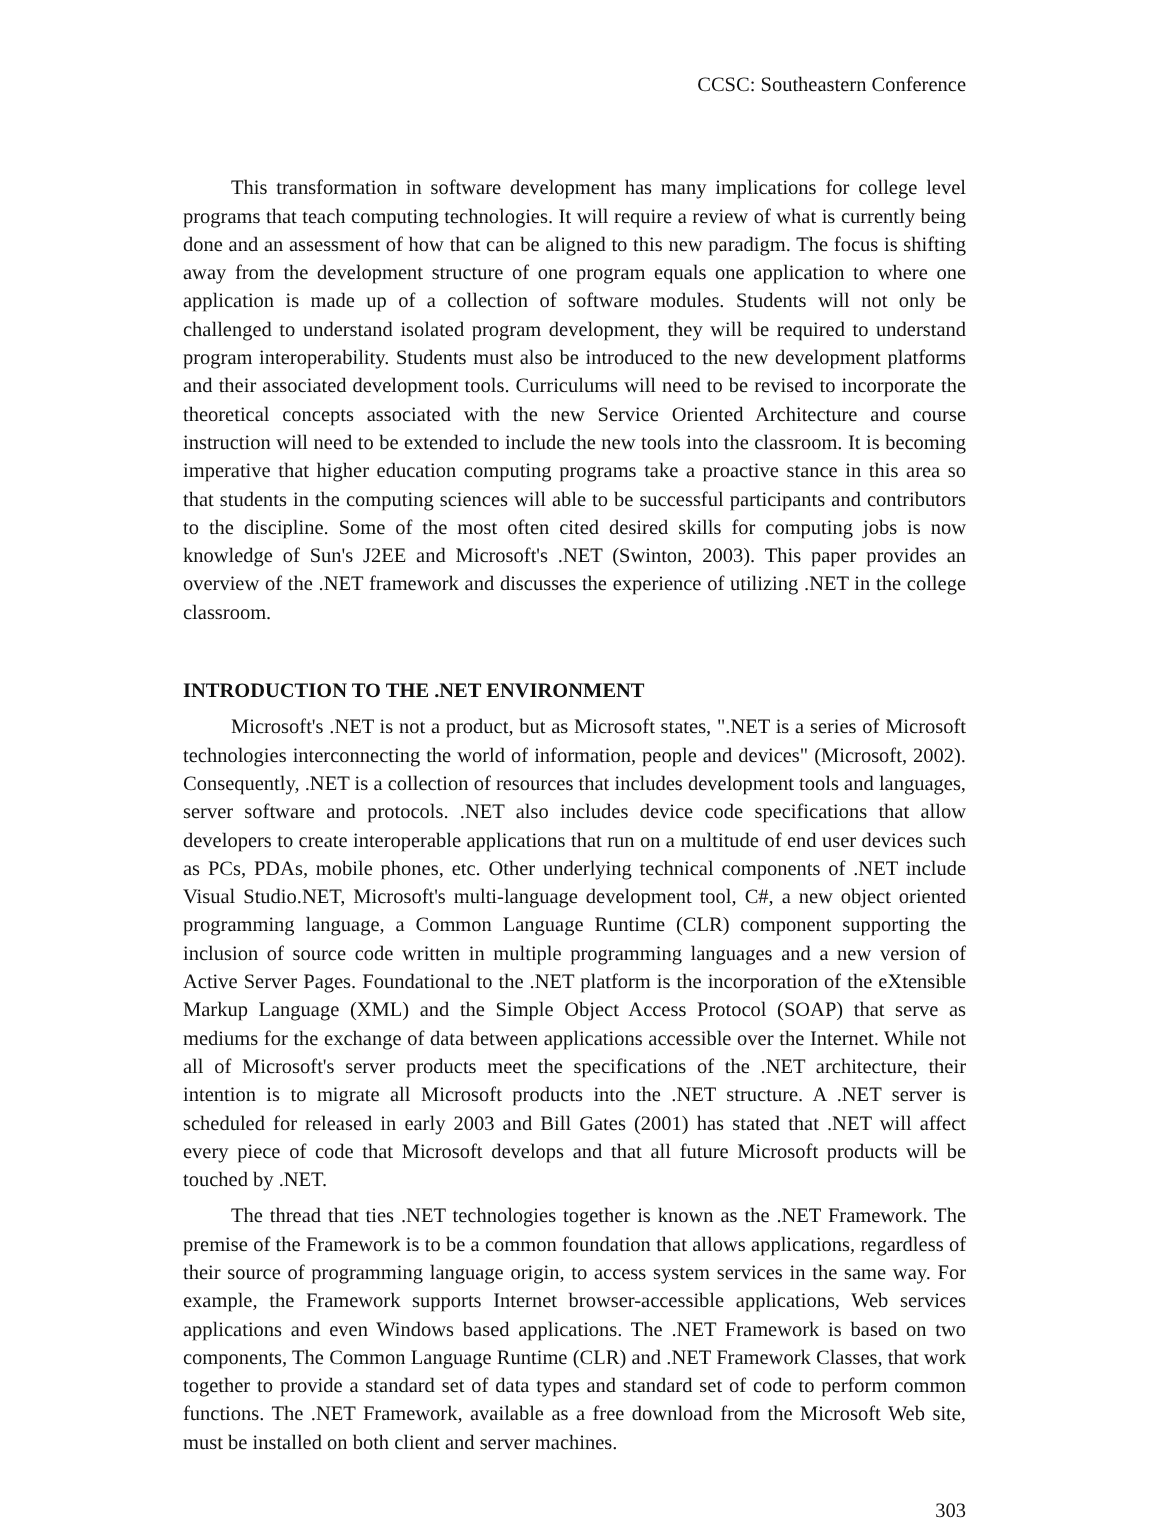CCSC: Southeastern Conference
This transformation in software development has many implications for college level programs that teach computing technologies. It will require a review of what is currently being done and an assessment of how that can be aligned to this new paradigm. The focus is shifting away from the development structure of one program equals one application to where one application is made up of a collection of software modules. Students will not only be challenged to understand isolated program development, they will be required to understand program interoperability. Students must also be introduced to the new development platforms and their associated development tools. Curriculums will need to be revised to incorporate the theoretical concepts associated with the new Service Oriented Architecture and course instruction will need to be extended to include the new tools into the classroom. It is becoming imperative that higher education computing programs take a proactive stance in this area so that students in the computing sciences will able to be successful participants and contributors to the discipline. Some of the most often cited desired skills for computing jobs is now knowledge of Sun's J2EE and Microsoft's .NET (Swinton, 2003). This paper provides an overview of the .NET framework and discusses the experience of utilizing .NET in the college classroom.
INTRODUCTION TO THE .NET ENVIRONMENT
Microsoft's .NET is not a product, but as Microsoft states, ".NET is a series of Microsoft technologies interconnecting the world of information, people and devices" (Microsoft, 2002). Consequently, .NET is a collection of resources that includes development tools and languages, server software and protocols. .NET also includes device code specifications that allow developers to create interoperable applications that run on a multitude of end user devices such as PCs, PDAs, mobile phones, etc. Other underlying technical components of .NET include Visual Studio.NET, Microsoft's multi-language development tool, C#, a new object oriented programming language, a Common Language Runtime (CLR) component supporting the inclusion of source code written in multiple programming languages and a new version of Active Server Pages. Foundational to the .NET platform is the incorporation of the eXtensible Markup Language (XML) and the Simple Object Access Protocol (SOAP) that serve as mediums for the exchange of data between applications accessible over the Internet. While not all of Microsoft's server products meet the specifications of the .NET architecture, their intention is to migrate all Microsoft products into the .NET structure. A .NET server is scheduled for released in early 2003 and Bill Gates (2001) has stated that .NET will affect every piece of code that Microsoft develops and that all future Microsoft products will be touched by .NET.
The thread that ties .NET technologies together is known as the .NET Framework. The premise of the Framework is to be a common foundation that allows applications, regardless of their source of programming language origin, to access system services in the same way. For example, the Framework supports Internet browser-accessible applications, Web services applications and even Windows based applications. The .NET Framework is based on two components, The Common Language Runtime (CLR) and .NET Framework Classes, that work together to provide a standard set of data types and standard set of code to perform common functions. The .NET Framework, available as a free download from the Microsoft Web site, must be installed on both client and server machines.
303